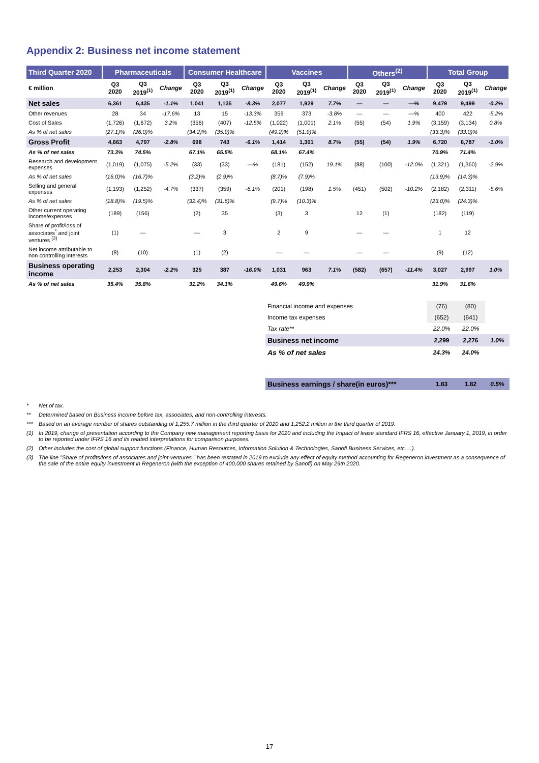Appendix 2: Business net income statement
| Third Quarter 2020 | Pharmaceuticals | | | Consumer Healthcare | | | Vaccines | | | Others<sup>(2)</sup> | | | Total Group | | |
| --- | --- | --- | --- | --- | --- | --- | --- | --- | --- | --- | --- | --- | --- | --- | --- |
| € million | Q3 2020 | Q3 2019<sup>(1)</sup> | Change | Q3 2020 | Q3 2019<sup>(1)</sup> | Change | Q3 2020 | Q3 2019<sup>(1)</sup> | Change | Q3 2020 | Q3 2019<sup>(1)</sup> | Change | Q3 2020 | Q3 2019<sup>(1)</sup> | Change |
| Net sales | 6,361 | 6,435 | -1.1% | 1,041 | 1,135 | -8.3% | 2,077 | 1,929 | 7.7% | — | — | —% | 9,479 | 9,499 | -0.2% |
| Other revenues | 28 | 34 | -17.6% | 13 | 15 | -13.3% | 359 | 373 | -3.8% | — | — | —% | 400 | 422 | -5.2% |
| Cost of Sales | (1,726) | (1,672) | 3.2% | (356) | (407) | -12.5% | (1,022) | (1,001) | 2.1% | (55) | (54) | 1.9% | (3,159) | (3,134) | 0.8% |
| As % of net sales | (27.1)% | (26.0)% | | (34.2)% | (35.9)% | | (49.2)% | (51.9)% | | | | | (33.3)% | (33.0)% | |
| Gross Profit | 4,663 | 4,797 | -2.8% | 698 | 743 | -6.1% | 1,414 | 1,301 | 8.7% | (55) | (54) | 1.9% | 6,720 | 6,787 | -1.0% |
| As % of net sales | 73.3% | 74.5% | | 67.1% | 65.5% | | 68.1% | 67.4% | | | | | 70.9% | 71.4% | |
| Research and development expenses | (1,019) | (1,075) | -5.2% | (33) | (33) | —% | (181) | (152) | 19.1% | (88) | (100) | -12.0% | (1,321) | (1,360) | -2.9% |
| As % of net sales | (16.0)% | (16.7)% | | (3.2)% | (2.9)% | | (8.7)% | (7.9)% | | | | | (13.9)% | (14.3)% | |
| Selling and general expenses | (1,193) | (1,252) | -4.7% | (337) | (359) | -6.1% | (201) | (198) | 1.5% | (451) | (502) | -10.2% | (2,182) | (2,311) | -5.6% |
| As % of net sales | (18.8)% | (19.5)% | | (32.4)% | (31.6)% | | (9.7)% | (10.3)% | | | | | (23.0)% | (24.3)% | |
| Other current operating income/expenses | (189) | (156) | | (2) | 35 | | (3) | 3 | | 12 | (1) | | (182) | (119) | |
| Share of profit/loss of associates<sup>*</sup> and joint ventures <sup>(3)</sup> | (1) | — | | — | 3 | | 2 | 9 | | — | — | | 1 | 12 | |
| Net income attributable to non controlling interests | (8) | (10) | | (1) | (2) | | — | — | | — | — | | (9) | (12) | |
| Business operating income | 2,253 | 2,304 | -2.2% | 325 | 387 | -16.0% | 1,031 | 963 | 7.1% | (582) | (657) | -11.4% | 3,027 | 2,997 | 1.0% |
| As % of net sales | 35.4% | 35.8% | | 31.2% | 34.1% | | 49.6% | 49.9% | | | | | 31.9% | 31.6% | |
| Financial income and expenses | (76) | (80) | |
| Income tax expenses | (652) | (641) | |
| Tax rate** | 22.0% | 22.0% | |
| Business net income | 2,299 | 2,276 | 1.0% |
| As % of net sales | 24.3% | 24.0% | |
| Business earnings / share(in euros)*** | 1.83 | 1.82 | 0.5% |
* Net of tax.
** Determined based on Business income before tax, associates, and non-controlling interests.
*** Based on an average number of shares outstanding of 1,255.7 million in the third quarter of 2020 and 1,252.2 million in the third quarter of 2019.
(1) In 2019, change of presentation according to the Company new management reporting basis for 2020 and including the Impact of lease standard IFRS 16, effective January 1, 2019, in order to be reported under IFRS 16 and its related interpretations for comparison purposes.
(2) Other includes the cost of global support functions (Finance, Human Resources, Information Solution & Technologies, Sanofi Business Services, etc.…).
(3) The line "Share of profits/loss of associates and joint-ventures " has been restated in 2019 to exclude any effect of equity method accounting for Regeneron investment as a consequence of the sale of the entire equity investment in Regeneron (with the exception of 400,000 shares retained by Sanofi) on May 29th 2020.
17